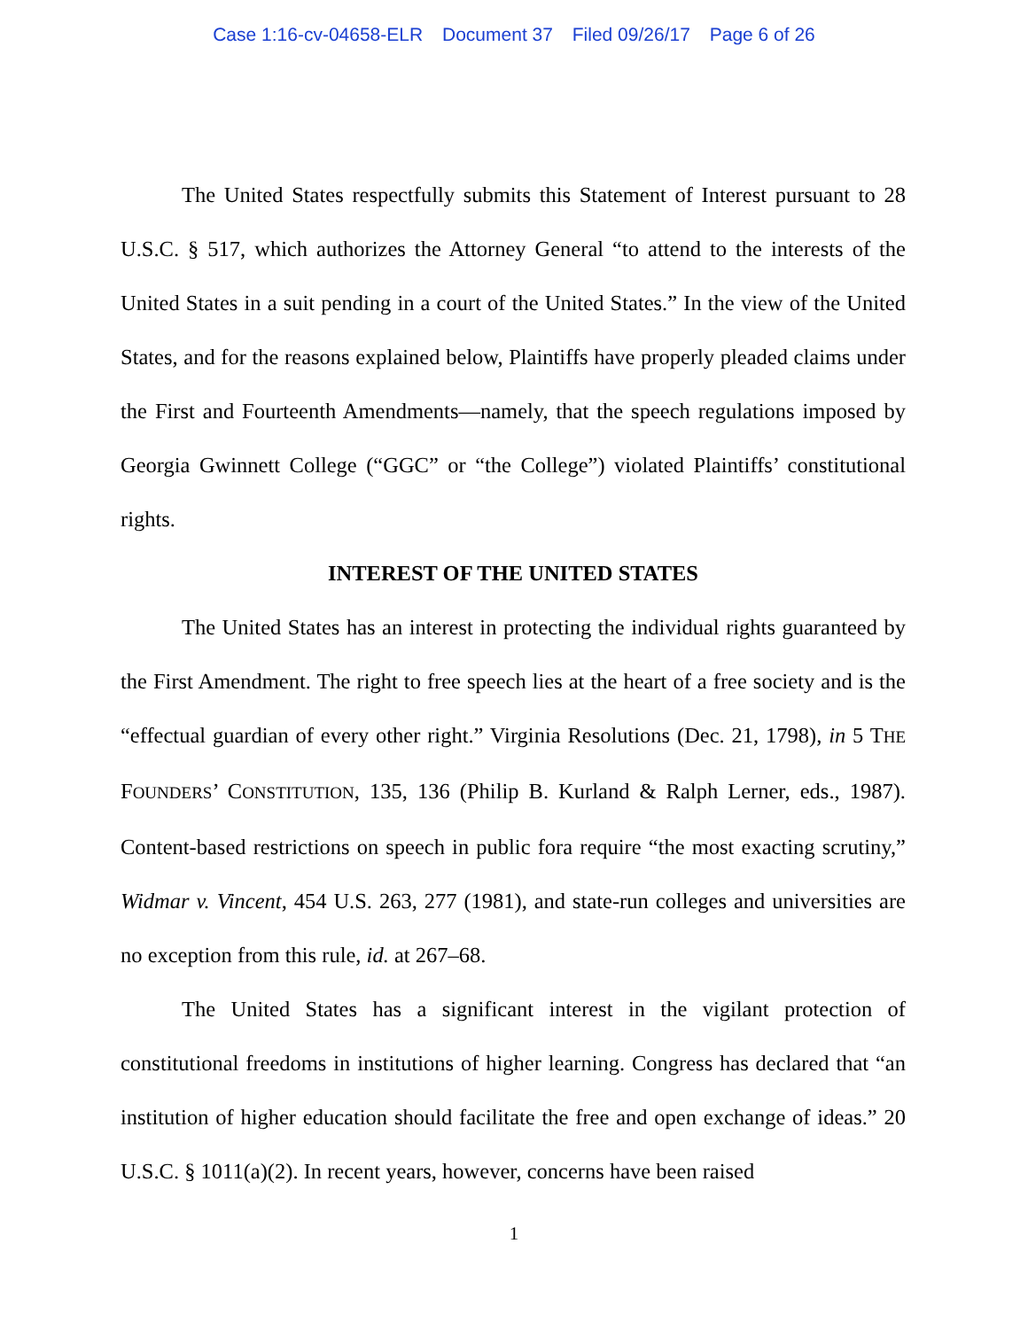Case 1:16-cv-04658-ELR Document 37 Filed 09/26/17 Page 6 of 26
The United States respectfully submits this Statement of Interest pursuant to 28 U.S.C. § 517, which authorizes the Attorney General “to attend to the interests of the United States in a suit pending in a court of the United States.” In the view of the United States, and for the reasons explained below, Plaintiffs have properly pleaded claims under the First and Fourteenth Amendments—namely, that the speech regulations imposed by Georgia Gwinnett College (“GGC” or “the College”) violated Plaintiffs’ constitutional rights.
INTEREST OF THE UNITED STATES
The United States has an interest in protecting the individual rights guaranteed by the First Amendment. The right to free speech lies at the heart of a free society and is the “effectual guardian of every other right.” Virginia Resolutions (Dec. 21, 1798), in 5 THE FOUNDERS’ CONSTITUTION, 135, 136 (Philip B. Kurland & Ralph Lerner, eds., 1987). Content-based restrictions on speech in public fora require “the most exacting scrutiny,” Widmar v. Vincent, 454 U.S. 263, 277 (1981), and state-run colleges and universities are no exception from this rule, id. at 267–68.
The United States has a significant interest in the vigilant protection of constitutional freedoms in institutions of higher learning. Congress has declared that “an institution of higher education should facilitate the free and open exchange of ideas.” 20 U.S.C. § 1011(a)(2). In recent years, however, concerns have been raised
1